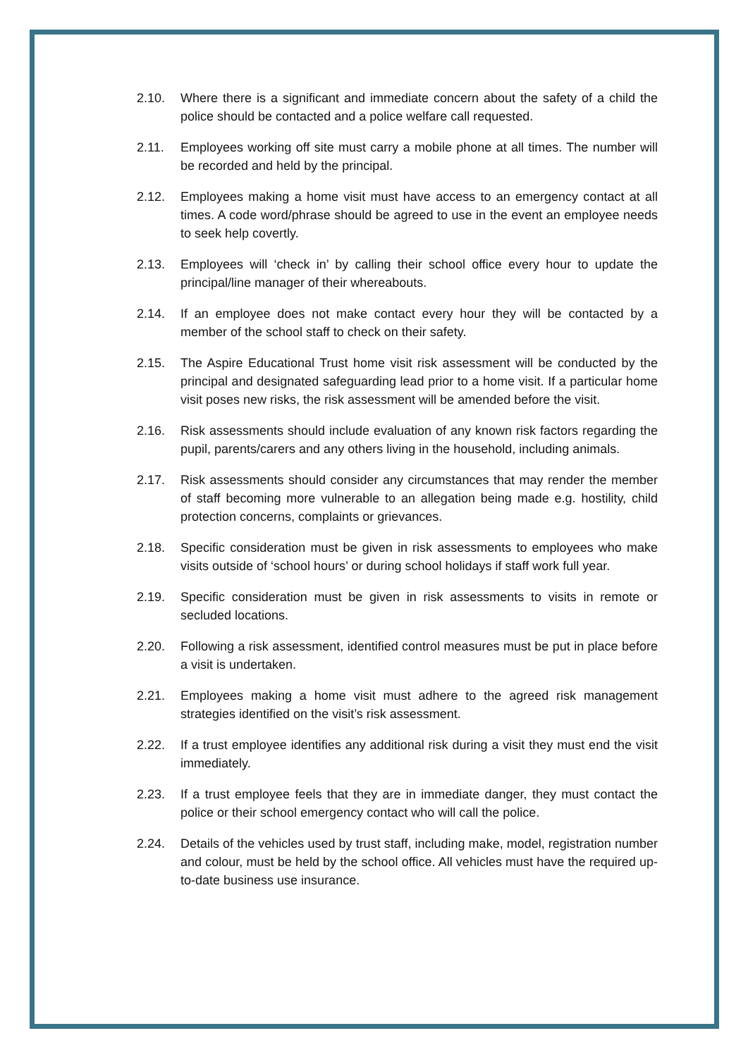2.10. Where there is a significant and immediate concern about the safety of a child the police should be contacted and a police welfare call requested.
2.11. Employees working off site must carry a mobile phone at all times. The number will be recorded and held by the principal.
2.12. Employees making a home visit must have access to an emergency contact at all times. A code word/phrase should be agreed to use in the event an employee needs to seek help covertly.
2.13. Employees will ‘check in’ by calling their school office every hour to update the principal/line manager of their whereabouts.
2.14. If an employee does not make contact every hour they will be contacted by a member of the school staff to check on their safety.
2.15. The Aspire Educational Trust home visit risk assessment will be conducted by the principal and designated safeguarding lead prior to a home visit. If a particular home visit poses new risks, the risk assessment will be amended before the visit.
2.16. Risk assessments should include evaluation of any known risk factors regarding the pupil, parents/carers and any others living in the household, including animals.
2.17. Risk assessments should consider any circumstances that may render the member of staff becoming more vulnerable to an allegation being made e.g. hostility, child protection concerns, complaints or grievances.
2.18. Specific consideration must be given in risk assessments to employees who make visits outside of ‘school hours’ or during school holidays if staff work full year.
2.19. Specific consideration must be given in risk assessments to visits in remote or secluded locations.
2.20. Following a risk assessment, identified control measures must be put in place before a visit is undertaken.
2.21. Employees making a home visit must adhere to the agreed risk management strategies identified on the visit’s risk assessment.
2.22. If a trust employee identifies any additional risk during a visit they must end the visit immediately.
2.23. If a trust employee feels that they are in immediate danger, they must contact the police or their school emergency contact who will call the police.
2.24. Details of the vehicles used by trust staff, including make, model, registration number and colour, must be held by the school office. All vehicles must have the required up-to-date business use insurance.